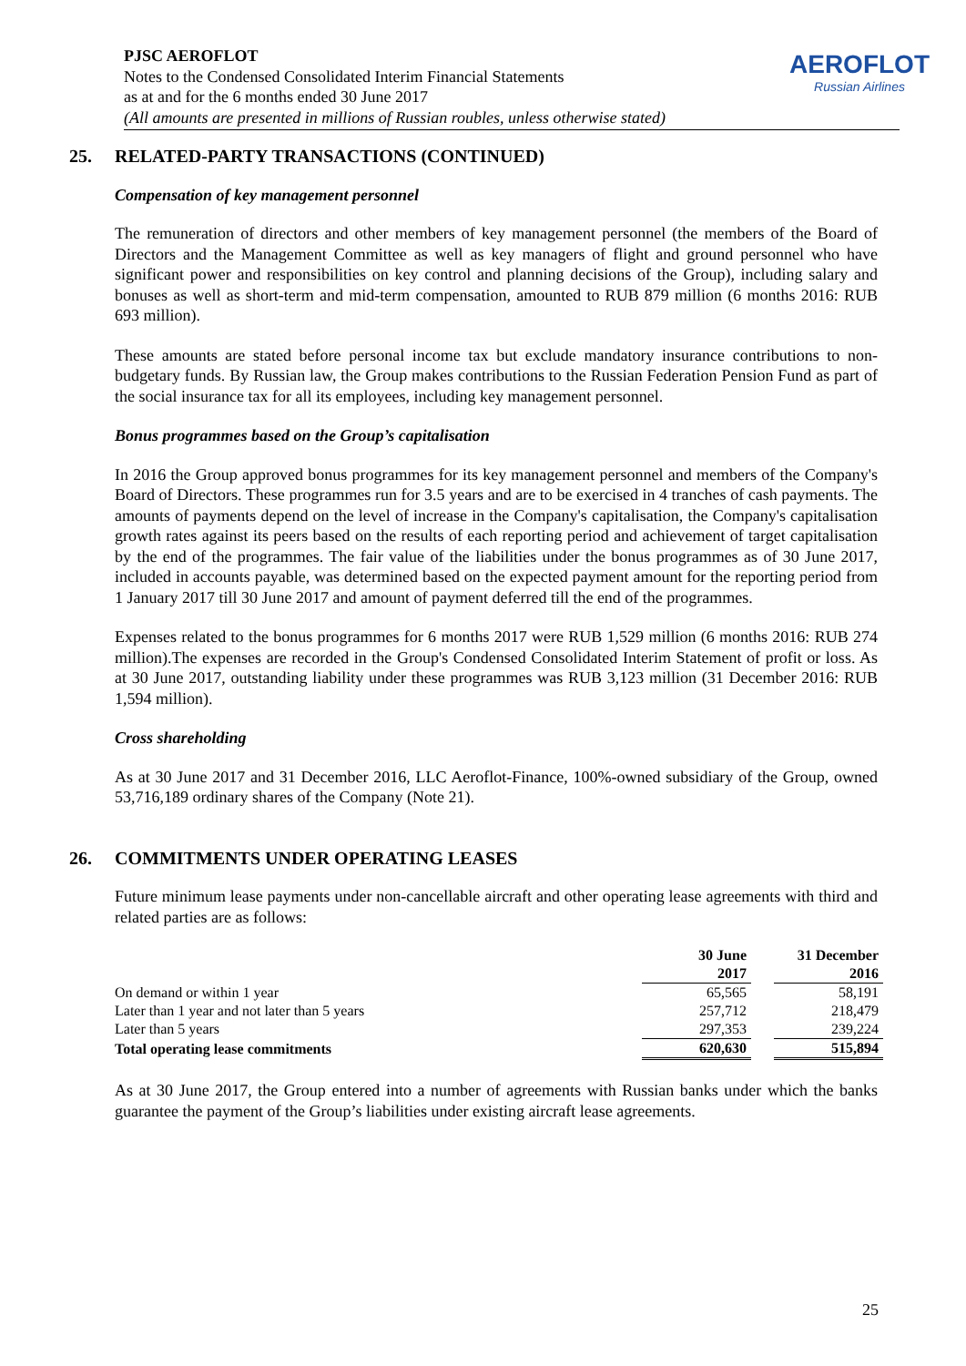PJSC AEROFLOT
Notes to the Condensed Consolidated Interim Financial Statements
as at and for the 6 months ended 30 June 2017
(All amounts are presented in millions of Russian roubles, unless otherwise stated)
AEROFLOT
Russian Airlines
25. RELATED-PARTY TRANSACTIONS (CONTINUED)
Compensation of key management personnel
The remuneration of directors and other members of key management personnel (the members of the Board of Directors and the Management Committee as well as key managers of flight and ground personnel who have significant power and responsibilities on key control and planning decisions of the Group), including salary and bonuses as well as short-term and mid-term compensation, amounted to RUB 879 million (6 months 2016: RUB 693 million).
These amounts are stated before personal income tax but exclude mandatory insurance contributions to non-budgetary funds. By Russian law, the Group makes contributions to the Russian Federation Pension Fund as part of the social insurance tax for all its employees, including key management personnel.
Bonus programmes based on the Group’s capitalisation
In 2016 the Group approved bonus programmes for its key management personnel and members of the Company's Board of Directors. These programmes run for 3.5 years and are to be exercised in 4 tranches of cash payments. The amounts of payments depend on the level of increase in the Company's capitalisation, the Company's capitalisation growth rates against its peers based on the results of each reporting period and achievement of target capitalisation by the end of the programmes. The fair value of the liabilities under the bonus programmes as of 30 June 2017, included in accounts payable, was determined based on the expected payment amount for the reporting period from 1 January 2017 till 30 June 2017 and amount of payment deferred till the end of the programmes.
Expenses related to the bonus programmes for 6 months 2017 were RUB 1,529 million (6 months 2016: RUB 274 million).The expenses are recorded in the Group's Condensed Consolidated Interim Statement of profit or loss. As at 30 June 2017, outstanding liability under these programmes was RUB 3,123 million (31 December 2016: RUB 1,594 million).
Cross shareholding
As at 30 June 2017 and 31 December 2016, LLC Aeroflot-Finance, 100%-owned subsidiary of the Group, owned 53,716,189 ordinary shares of the Company (Note 21).
26. COMMITMENTS UNDER OPERATING LEASES
Future minimum lease payments under non-cancellable aircraft and other operating lease agreements with third and related parties are as follows:
| | 30 June 2017 | | 31 December 2016 |
| --- | --- | --- | --- |
| On demand or within 1 year | 65,565 | | 58,191 |
| Later than 1 year and not later than 5 years | 257,712 | | 218,479 |
| Later than 5 years | 297,353 | | 239,224 |
| Total operating lease commitments | 620,630 | | 515,894 |
As at 30 June 2017, the Group entered into a number of agreements with Russian banks under which the banks guarantee the payment of the Group’s liabilities under existing aircraft lease agreements.
25